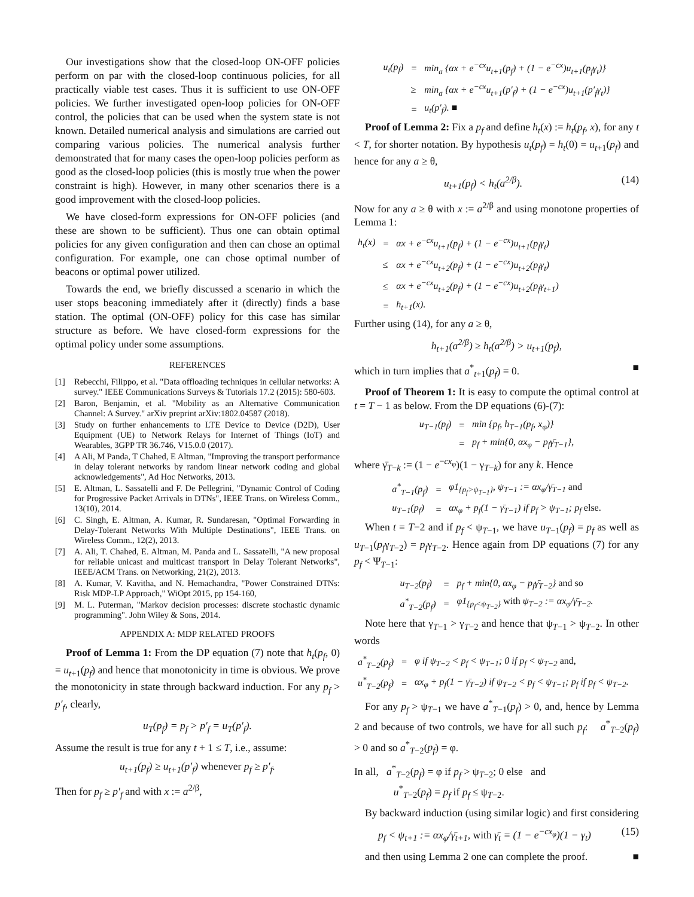Our investigations show that the closed-loop ON-OFF policies perform on par with the closed-loop continuous policies, for all practically viable test cases. Thus it is sufficient to use ON-OFF policies. We further investigated open-loop policies for ON-OFF control, the policies that can be used when the system state is not known. Detailed numerical analysis and simulations are carried out comparing various policies. The numerical analysis further demonstrated that for many cases the open-loop policies perform as good as the closed-loop policies (this is mostly true when the power constraint is high). However, in many other scenarios there is a good improvement with the closed-loop policies.
We have closed-form expressions for ON-OFF policies (and these are shown to be sufficient). Thus one can obtain optimal policies for any given configuration and then can chose an optimal configuration. For example, one can chose optimal number of beacons or optimal power utilized.
Towards the end, we briefly discussed a scenario in which the user stops beaconing immediately after it (directly) finds a base station. The optimal (ON-OFF) policy for this case has similar structure as before. We have closed-form expressions for the optimal policy under some assumptions.
REFERENCES
[1] Rebecchi, Filippo, et al. "Data offloading techniques in cellular networks: A survey." IEEE Communications Surveys & Tutorials 17.2 (2015): 580-603.
[2] Baron, Benjamin, et al. "Mobility as an Alternative Communication Channel: A Survey." arXiv preprint arXiv:1802.04587 (2018).
[3] Study on further enhancements to LTE Device to Device (D2D), User Equipment (UE) to Network Relays for Internet of Things (IoT) and Wearables, 3GPP TR 36.746, V15.0.0 (2017).
[4] A Ali, M Panda, T Chahed, E Altman, "Improving the transport performance in delay tolerant networks by random linear network coding and global acknowledgements", Ad Hoc Networks, 2013.
[5] E. Altman, L. Sassatelli and F. De Pellegrini, "Dynamic Control of Coding for Progressive Packet Arrivals in DTNs", IEEE Trans. on Wireless Comm., 13(10), 2014.
[6] C. Singh, E. Altman, A. Kumar, R. Sundaresan, "Optimal Forwarding in Delay-Tolerant Networks With Multiple Destinations", IEEE Trans. on Wireless Comm., 12(2), 2013.
[7] A. Ali, T. Chahed, E. Altman, M. Panda and L. Sassatelli, "A new proposal for reliable unicast and multicast transport in Delay Tolerant Networks", IEEE/ACM Trans. on Networking, 21(2), 2013.
[8] A. Kumar, V. Kavitha, and N. Hemachandra, "Power Constrained DTNs: Risk MDP-LP Approach," WiOpt 2015, pp 154-160,
[9] M. L. Puterman, "Markov decision processes: discrete stochastic dynamic programming". John Wiley & Sons, 2014.
APPENDIX A: MDP RELATED PROOFS
Proof of Lemma 1: From the DP equation (7) note that h<sub>t</sub>(p<sub>f</sub>, 0) = u<sub>t+1</sub>(p<sub>f</sub>) and hence that monotonicity in time is obvious. We prove the monotonicity in state through backward induction. For any p<sub>f</sub> > p′<sub>f</sub>, clearly,
u<sub>T</sub>(p<sub>f</sub>) = p<sub>f</sub> > p′<sub>f</sub> = u<sub>T</sub>(p′<sub>f</sub>).
Assume the result is true for any t + 1 ≤ T, i.e., assume:
u<sub>t+1</sub>(p<sub>f</sub>) ≥ u<sub>t+1</sub>(p′<sub>f</sub>) whenever p<sub>f</sub> ≥ p′<sub>f</sub>.
Then for p<sub>f</sub> ≥ p′<sub>f</sub> and with x := a<sup>2/β</sup>,
| u<sub>t</sub>(p<sub>f</sub>) | = | min<sub>a</sub> {αx + e<sup>−cx</sup>u<sub>t+1</sub>(p<sub>f</sub>) + (1 − e<sup>−cx</sup>)u<sub>t+1</sub>(p<sub>f</sub>γ<sub>t</sub>)} |
| | ≥ | min<sub>a</sub> {αx + e<sup>−cx</sup>u<sub>t+1</sub>(p′<sub>f</sub>) + (1 − e<sup>−cx</sup>)u<sub>t+1</sub>(p′<sub>f</sub>γ<sub>t</sub>)} |
| | = | u<sub>t</sub>(p′<sub>f</sub>). ■ |
Proof of Lemma 2: Fix a p<sub>f</sub> and define h<sub>t</sub>(x) := h<sub>t</sub>(p<sub>f</sub>, x), for any t < T, for shorter notation. By hypothesis u<sub>t</sub>(p<sub>f</sub>) = h<sub>t</sub>(0) = u<sub>t+1</sub>(p<sub>f</sub>) and hence for any a ≥ θ,
u<sub>t+1</sub>(p<sub>f</sub>) < h<sub>t</sub>(a<sup>2/β</sup>). (14)
Now for any a ≥ θ with x := a<sup>2/β</sup> and using monotone properties of Lemma 1:
| h<sub>t</sub>(x) | = | αx + e<sup>−cx</sup>u<sub>t+1</sub>(p<sub>f</sub>) + (1 − e<sup>−cx</sup>)u<sub>t+1</sub>(p<sub>f</sub>γ<sub>t</sub>) |
| | ≤ | αx + e<sup>−cx</sup>u<sub>t+2</sub>(p<sub>f</sub>) + (1 − e<sup>−cx</sup>)u<sub>t+2</sub>(p<sub>f</sub>γ<sub>t</sub>) |
| | ≤ | αx + e<sup>−cx</sup>u<sub>t+2</sub>(p<sub>f</sub>) + (1 − e<sup>−cx</sup>)u<sub>t+2</sub>(p<sub>f</sub>γ<sub>t+1</sub>) |
| | = | h<sub>t+1</sub>(x). |
Further using (14), for any a ≥ θ,
h<sub>t+1</sub>(a<sup>2/β</sup>) ≥ h<sub>t</sub>(a<sup>2/β</sup>) > u<sub>t+1</sub>(p<sub>f</sub>),
which in turn implies that a<sup>*</sup><sub>t+1</sub>(p<sub>f</sub>) = 0. ■
Proof of Theorem 1: It is easy to compute the optimal control at t = T − 1 as below. From the DP equations (6)-(7):
| u<sub>T−1</sub>(p<sub>f</sub>) | = | min {p<sub>f</sub>, h<sub>T−1</sub>(p<sub>f</sub>, x<sub>φ</sub>)} |
| | = | p<sub>f</sub> + min{0, αx<sub>φ</sub> − p<sub>f</sub>γ̄<sub>T−1</sub>}, |
where γ̄<sub>T−k</sub> := (1 − e<sup>−cx<sub>φ</sub></sup>)(1 − γ<sub>T−k</sub>) for any k. Hence
| a<sup>*</sup><sub>T−1</sub>(p<sub>f</sub>) | = | φ1<sub>{p<sub>f</sub>>ψ<sub>T−1</sub>}</sub>, ψ<sub>T−1</sub> := αx<sub>φ</sub>/γ̄<sub>T−1</sub> and |
| u<sub>T−1</sub>(p<sub>f</sub>) | = | αx<sub>φ</sub> + p<sub>f</sub>(1 − γ̄<sub>T−1</sub>) if p<sub>f</sub> > ψ<sub>T−1</sub>; p<sub>f</sub> else. |
When t = T−2 and if p<sub>f</sub> < ψ<sub>T−1</sub>, we have u<sub>T−1</sub>(p<sub>f</sub>) = p<sub>f</sub> as well as u<sub>T−1</sub>(p<sub>f</sub>γ<sub>T−2</sub>) = p<sub>f</sub>γ<sub>T−2</sub>. Hence again from DP equations (7) for any p<sub>f</sub> < Ψ<sub>T−1</sub>:
| u<sub>T−2</sub>(p<sub>f</sub>) | = | p<sub>f</sub> + min{0, αx<sub>φ</sub> − p<sub>f</sub>γ̄<sub>T−2</sub>} and so |
| a<sup>*</sup><sub>T−2</sub>(p<sub>f</sub>) | = | φ1<sub>{p<sub>f</sub><ψ<sub>T−2</sub>}</sub> with ψ<sub>T−2</sub> := αx<sub>φ</sub>/γ̄<sub>T−2</sub>. |
Note here that γ<sub>T−1</sub> > γ<sub>T−2</sub> and hence that ψ<sub>T−1</sub> > ψ<sub>T−2</sub>. In other words
| a<sup>*</sup><sub>T−2</sub>(p<sub>f</sub>) | = | φ if ψ<sub>T−2</sub> < p<sub>f</sub> < ψ<sub>T−1</sub>; 0 if p<sub>f</sub> < ψ<sub>T−2</sub> and, |
| u<sup>*</sup><sub>T−2</sub>(p<sub>f</sub>) | = | αx<sub>φ</sub> + p<sub>f</sub>(1 − γ̄<sub>T−2</sub>) if ψ<sub>T−2</sub> < p<sub>f</sub> < ψ<sub>T−1</sub>; p<sub>f</sub> if p<sub>f</sub> < ψ<sub>T−2</sub>. |
For any p<sub>f</sub> > ψ<sub>T−1</sub> we have a<sup>*</sup><sub>T−1</sub>(p<sub>f</sub>) > 0, and, hence by Lemma 2 and because of two controls, we have for all such p<sub>f</sub>: a<sup>*</sup><sub>T−2</sub>(p<sub>f</sub>) > 0 and so a<sup>*</sup><sub>T−2</sub>(p<sub>f</sub>) = φ.
In all, a<sup>*</sup><sub>T−2</sub>(p<sub>f</sub>) = φ if p<sub>f</sub> > ψ<sub>T−2</sub>; 0 else and
u<sup>*</sup><sub>T−2</sub>(p<sub>f</sub>) = p<sub>f</sub> if p<sub>f</sub> ≤ ψ<sub>T−2</sub>.
By backward induction (using similar logic) and first considering
p<sub>f</sub> < ψ<sub>t+1</sub> := αx<sub>φ</sub>/γ̄<sub>t+1</sub>, with γ̄<sub>t</sub> = (1 − e<sup>−cx<sub>φ</sub></sup>)(1 − γ<sub>t</sub>) (15)
and then using Lemma 2 one can complete the proof. ■